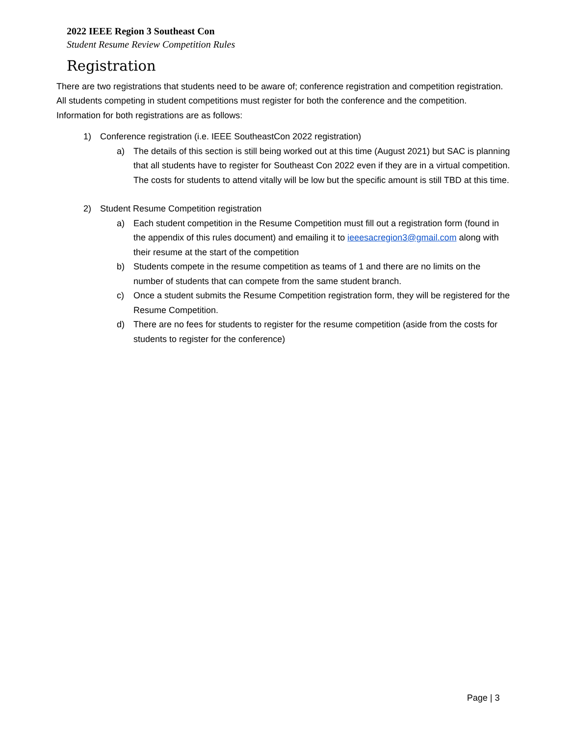2022 IEEE Region 3 Southeast Con
Student Resume Review Competition Rules
Registration
There are two registrations that students need to be aware of; conference registration and competition registration. All students competing in student competitions must register for both the conference and the competition. Information for both registrations are as follows:
1) Conference registration (i.e. IEEE SoutheastCon 2022 registration)
a) The details of this section is still being worked out at this time (August 2021) but SAC is planning that all students have to register for Southeast Con 2022 even if they are in a virtual competition. The costs for students to attend vitally will be low but the specific amount is still TBD at this time.
2) Student Resume Competition registration
a) Each student competition in the Resume Competition must fill out a registration form (found in the appendix of this rules document) and emailing it to ieeesacregion3@gmail.com along with their resume at the start of the competition
b) Students compete in the resume competition as teams of 1 and there are no limits on the number of students that can compete from the same student branch.
c) Once a student submits the Resume Competition registration form, they will be registered for the Resume Competition.
d) There are no fees for students to register for the resume competition (aside from the costs for students to register for the conference)
Page | 3